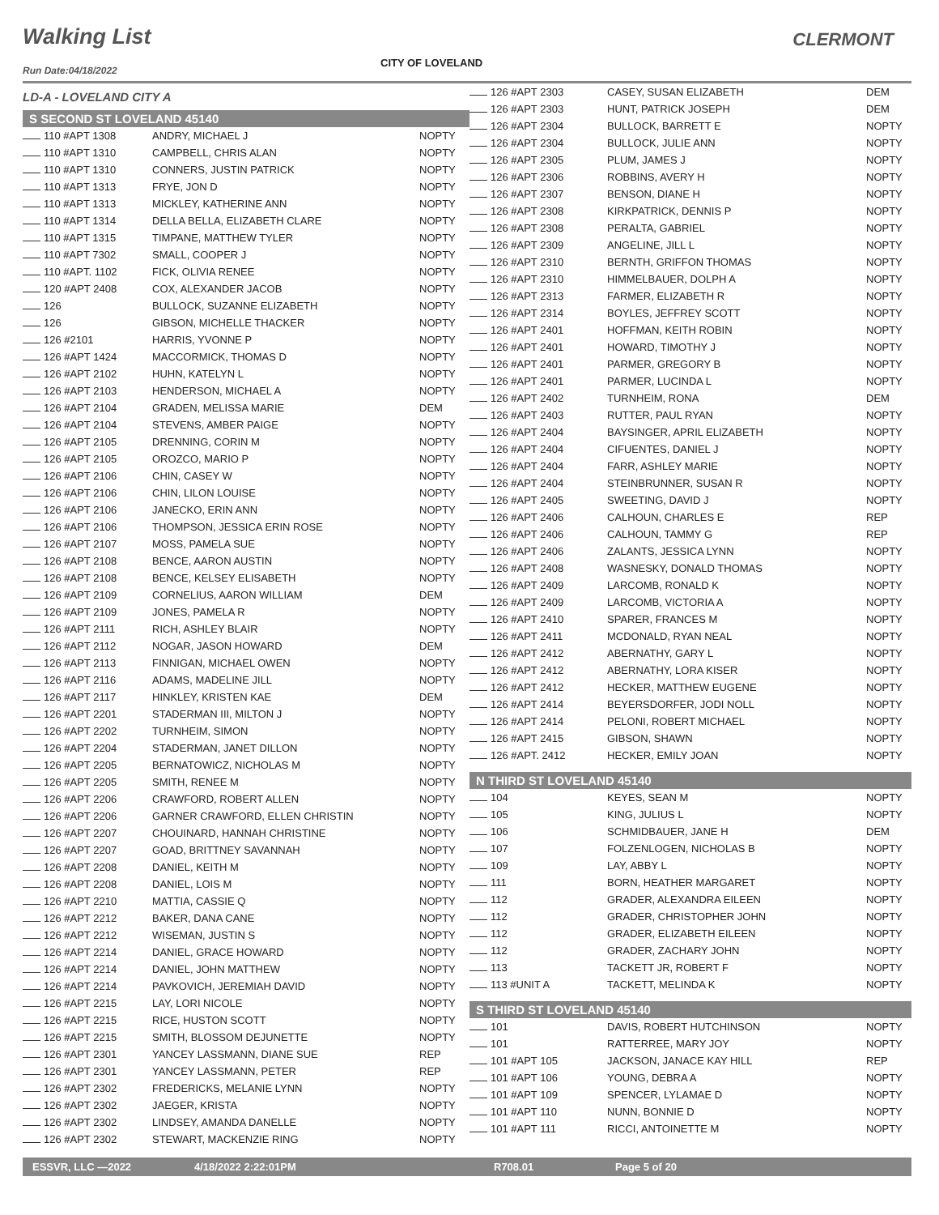Walking List CLERMONT
Run Date:04/18/2022
CITY OF LOVELAND
LD-A - LOVELAND CITY A
S SECOND ST LOVELAND 45140
| 110 #APT 1308 | ANDRY, MICHAEL J | NOPTY |
| 110 #APT 1310 | CAMPBELL, CHRIS ALAN | NOPTY |
| 110 #APT 1310 | CONNERS, JUSTIN PATRICK | NOPTY |
| 110 #APT 1313 | FRYE, JON D | NOPTY |
| 110 #APT 1313 | MICKLEY, KATHERINE ANN | NOPTY |
| 110 #APT 1314 | DELLA BELLA, ELIZABETH CLARE | NOPTY |
| 110 #APT 1315 | TIMPANE, MATTHEW TYLER | NOPTY |
| 110 #APT 7302 | SMALL, COOPER J | NOPTY |
| 110 #APT. 1102 | FICK, OLIVIA RENEE | NOPTY |
| 120 #APT 2408 | COX, ALEXANDER JACOB | NOPTY |
| 126 | BULLOCK, SUZANNE ELIZABETH | NOPTY |
| 126 | GIBSON, MICHELLE THACKER | NOPTY |
| 126 #2101 | HARRIS, YVONNE P | NOPTY |
| 126 #APT 1424 | MACCORMICK, THOMAS D | NOPTY |
| 126 #APT 2102 | HUHN, KATELYN L | NOPTY |
| 126 #APT 2103 | HENDERSON, MICHAEL A | NOPTY |
| 126 #APT 2104 | GRADEN, MELISSA MARIE | DEM |
| 126 #APT 2104 | STEVENS, AMBER PAIGE | NOPTY |
| 126 #APT 2105 | DRENNING, CORIN M | NOPTY |
| 126 #APT 2105 | OROZCO, MARIO P | NOPTY |
| 126 #APT 2106 | CHIN, CASEY W | NOPTY |
| 126 #APT 2106 | CHIN, LILON LOUISE | NOPTY |
| 126 #APT 2106 | JANECKO, ERIN ANN | NOPTY |
| 126 #APT 2106 | THOMPSON, JESSICA ERIN ROSE | NOPTY |
| 126 #APT 2107 | MOSS, PAMELA SUE | NOPTY |
| 126 #APT 2108 | BENCE, AARON AUSTIN | NOPTY |
| 126 #APT 2108 | BENCE, KELSEY ELISABETH | NOPTY |
| 126 #APT 2109 | CORNELIUS, AARON WILLIAM | DEM |
| 126 #APT 2109 | JONES, PAMELA R | NOPTY |
| 126 #APT 2111 | RICH, ASHLEY BLAIR | NOPTY |
| 126 #APT 2112 | NOGAR, JASON HOWARD | DEM |
| 126 #APT 2113 | FINNIGAN, MICHAEL OWEN | NOPTY |
| 126 #APT 2116 | ADAMS, MADELINE JILL | NOPTY |
| 126 #APT 2117 | HINKLEY, KRISTEN KAE | DEM |
| 126 #APT 2201 | STADERMAN III, MILTON J | NOPTY |
| 126 #APT 2202 | TURNHEIM, SIMON | NOPTY |
| 126 #APT 2204 | STADERMAN, JANET DILLON | NOPTY |
| 126 #APT 2205 | BERNATOWICZ, NICHOLAS M | NOPTY |
| 126 #APT 2205 | SMITH, RENEE M | NOPTY |
| 126 #APT 2206 | CRAWFORD, ROBERT ALLEN | NOPTY |
| 126 #APT 2206 | GARNER CRAWFORD, ELLEN CHRISTIN | NOPTY |
| 126 #APT 2207 | CHOUINARD, HANNAH CHRISTINE | NOPTY |
| 126 #APT 2207 | GOAD, BRITTNEY SAVANNAH | NOPTY |
| 126 #APT 2208 | DANIEL, KEITH M | NOPTY |
| 126 #APT 2208 | DANIEL, LOIS M | NOPTY |
| 126 #APT 2210 | MATTIA, CASSIE Q | NOPTY |
| 126 #APT 2212 | BAKER, DANA CANE | NOPTY |
| 126 #APT 2212 | WISEMAN, JUSTIN S | NOPTY |
| 126 #APT 2214 | DANIEL, GRACE HOWARD | NOPTY |
| 126 #APT 2214 | DANIEL, JOHN MATTHEW | NOPTY |
| 126 #APT 2214 | PAVKOVICH, JEREMIAH DAVID | NOPTY |
| 126 #APT 2215 | LAY, LORI NICOLE | NOPTY |
| 126 #APT 2215 | RICE, HUSTON SCOTT | NOPTY |
| 126 #APT 2215 | SMITH, BLOSSOM DEJUNETTE | NOPTY |
| 126 #APT 2301 | YANCEY LASSMANN, DIANE SUE | REP |
| 126 #APT 2301 | YANCEY LASSMANN, PETER | REP |
| 126 #APT 2302 | FREDERICKS, MELANIE LYNN | NOPTY |
| 126 #APT 2302 | JAEGER, KRISTA | NOPTY |
| 126 #APT 2302 | LINDSEY, AMANDA DANELLE | NOPTY |
| 126 #APT 2302 | STEWART, MACKENZIE RING | NOPTY |
| 126 #APT 2303 | CASEY, SUSAN ELIZABETH | DEM |
| 126 #APT 2303 | HUNT, PATRICK JOSEPH | DEM |
| 126 #APT 2304 | BULLOCK, BARRETT E | NOPTY |
| 126 #APT 2304 | BULLOCK, JULIE ANN | NOPTY |
| 126 #APT 2305 | PLUM, JAMES J | NOPTY |
| 126 #APT 2306 | ROBBINS, AVERY H | NOPTY |
| 126 #APT 2307 | BENSON, DIANE H | NOPTY |
| 126 #APT 2308 | KIRKPATRICK, DENNIS P | NOPTY |
| 126 #APT 2308 | PERALTA, GABRIEL | NOPTY |
| 126 #APT 2309 | ANGELINE, JILL L | NOPTY |
| 126 #APT 2310 | BERNTH, GRIFFON THOMAS | NOPTY |
| 126 #APT 2310 | HIMMELBAUER, DOLPH A | NOPTY |
| 126 #APT 2313 | FARMER, ELIZABETH R | NOPTY |
| 126 #APT 2314 | BOYLES, JEFFREY SCOTT | NOPTY |
| 126 #APT 2401 | HOFFMAN, KEITH ROBIN | NOPTY |
| 126 #APT 2401 | HOWARD, TIMOTHY J | NOPTY |
| 126 #APT 2401 | PARMER, GREGORY B | NOPTY |
| 126 #APT 2401 | PARMER, LUCINDA L | NOPTY |
| 126 #APT 2402 | TURNHEIM, RONA | DEM |
| 126 #APT 2403 | RUTTER, PAUL RYAN | NOPTY |
| 126 #APT 2404 | BAYSINGER, APRIL ELIZABETH | NOPTY |
| 126 #APT 2404 | CIFUENTES, DANIEL J | NOPTY |
| 126 #APT 2404 | FARR, ASHLEY MARIE | NOPTY |
| 126 #APT 2404 | STEINBRUNNER, SUSAN R | NOPTY |
| 126 #APT 2405 | SWEETING, DAVID J | NOPTY |
| 126 #APT 2406 | CALHOUN, CHARLES E | REP |
| 126 #APT 2406 | CALHOUN, TAMMY G | REP |
| 126 #APT 2406 | ZALANTS, JESSICA LYNN | NOPTY |
| 126 #APT 2408 | WASNESKY, DONALD THOMAS | NOPTY |
| 126 #APT 2409 | LARCOMB, RONALD K | NOPTY |
| 126 #APT 2409 | LARCOMB, VICTORIA A | NOPTY |
| 126 #APT 2410 | SPARER, FRANCES M | NOPTY |
| 126 #APT 2411 | MCDONALD, RYAN NEAL | NOPTY |
| 126 #APT 2412 | ABERNATHY, GARY L | NOPTY |
| 126 #APT 2412 | ABERNATHY, LORA KISER | NOPTY |
| 126 #APT 2412 | HECKER, MATTHEW EUGENE | NOPTY |
| 126 #APT 2414 | BEYERSDORFER, JODI NOLL | NOPTY |
| 126 #APT 2414 | PELONI, ROBERT MICHAEL | NOPTY |
| 126 #APT 2415 | GIBSON, SHAWN | NOPTY |
| 126 #APT. 2412 | HECKER, EMILY JOAN | NOPTY |
N THIRD ST LOVELAND 45140
| 104 | KEYES, SEAN M | NOPTY |
| 105 | KING, JULIUS L | NOPTY |
| 106 | SCHMIDBAUER, JANE H | DEM |
| 107 | FOLZENLOGEN, NICHOLAS B | NOPTY |
| 109 | LAY, ABBY L | NOPTY |
| 111 | BORN, HEATHER MARGARET | NOPTY |
| 112 | GRADER, ALEXANDRA EILEEN | NOPTY |
| 112 | GRADER, CHRISTOPHER JOHN | NOPTY |
| 112 | GRADER, ELIZABETH EILEEN | NOPTY |
| 112 | GRADER, ZACHARY JOHN | NOPTY |
| 113 | TACKETT JR, ROBERT F | NOPTY |
| 113 #UNIT A | TACKETT, MELINDA K | NOPTY |
S THIRD ST LOVELAND 45140
| 101 | DAVIS, ROBERT HUTCHINSON | NOPTY |
| 101 | RATTERREE, MARY JOY | NOPTY |
| 101 #APT 105 | JACKSON, JANACE KAY HILL | REP |
| 101 #APT 106 | YOUNG, DEBRA A | NOPTY |
| 101 #APT 109 | SPENCER, LYLAMAE D | NOPTY |
| 101 #APT 110 | NUNN, BONNIE D | NOPTY |
| 101 #APT 111 | RICCI, ANTOINETTE M | NOPTY |
ESSVR, LLC —2022 4/18/2022 2:22:01PM R708.01 Page 5 of 20